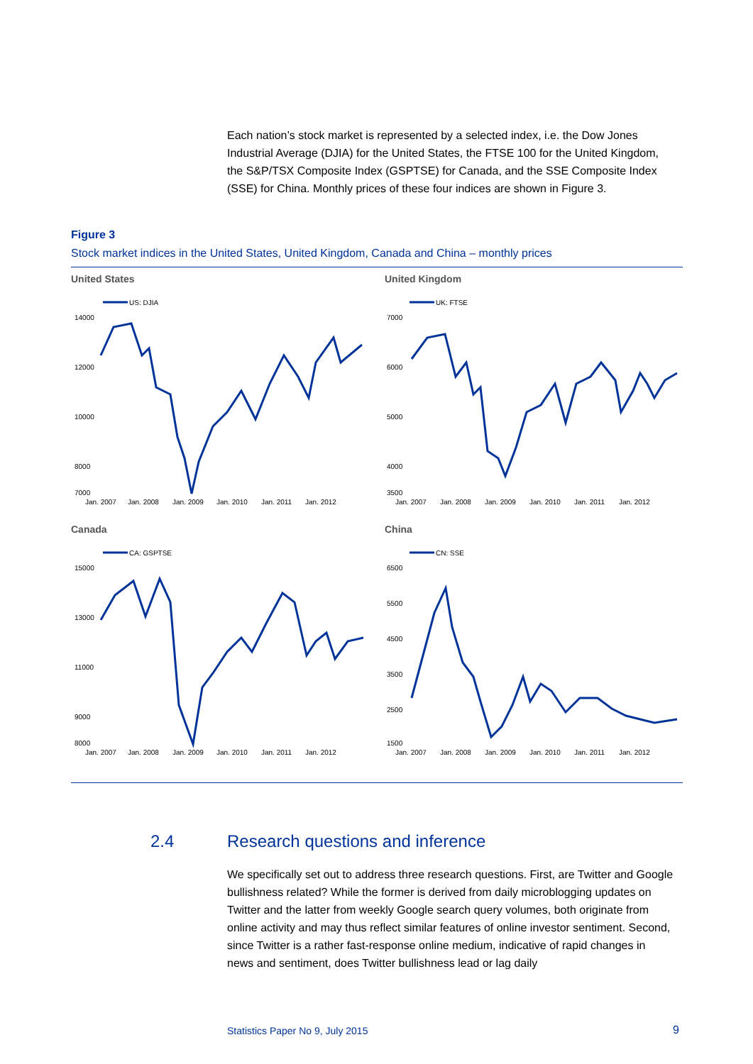Each nation’s stock market is represented by a selected index, i.e. the Dow Jones Industrial Average (DJIA) for the United States, the FTSE 100 for the United Kingdom, the S&P/TSX Composite Index (GSPTSE) for Canada, and the SSE Composite Index (SSE) for China. Monthly prices of these four indices are shown in Figure 3.
Figure 3
Stock market indices in the United States, United Kingdom, Canada and China – monthly prices
United States
US: DJIA
14000
12000
10000
8000
7000
Jan. 2007
Jan. 2008
Jan. 2009
Jan. 2010
Jan. 2011
Jan. 2012
United Kingdom
UK: FTSE
7000
6000
5000
4000
3500
Jan. 2007
Jan. 2008
Jan. 2009
Jan. 2010
Jan. 2011
Jan. 2012
Canada
CA: GSPTSE
15000
13000
11000
9000
8000
Jan. 2007
Jan. 2008
Jan. 2009
Jan. 2010
Jan. 2011
Jan. 2012
China
CN: SSE
6500
5500
4500
3500
2500
1500
Jan. 2007
Jan. 2008
Jan. 2009
Jan. 2010
Jan. 2011
Jan. 2012
2.4
Research questions and inference
We specifically set out to address three research questions. First, are Twitter and Google bullishness related? While the former is derived from daily microblogging updates on Twitter and the latter from weekly Google search query volumes, both originate from online activity and may thus reflect similar features of online investor sentiment. Second, since Twitter is a rather fast-response online medium, indicative of rapid changes in news and sentiment, does Twitter bullishness lead or lag daily
Statistics Paper No 9, July 2015
9